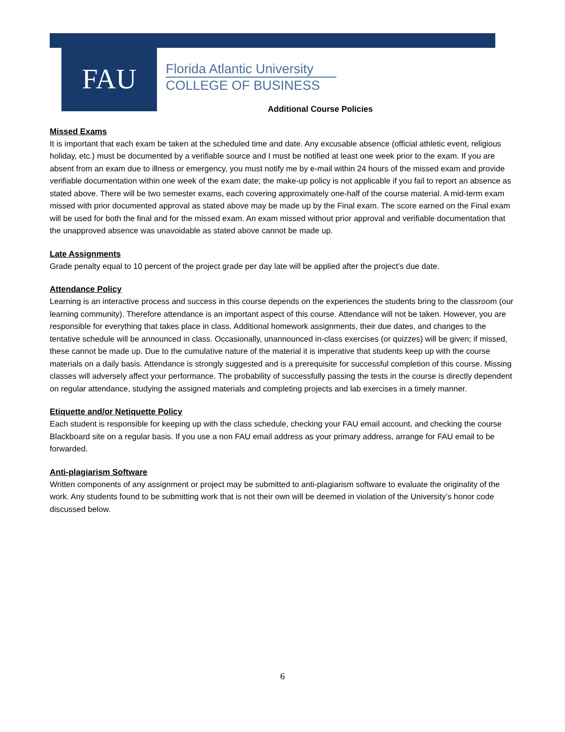FAU
Florida Atlantic University
COLLEGE OF BUSINESS
Additional Course Policies
Missed Exams
It is important that each exam be taken at the scheduled time and date. Any excusable absence (official athletic event, religious holiday, etc.) must be documented by a verifiable source and I must be notified at least one week prior to the exam. If you are absent from an exam due to illness or emergency, you must notify me by e-mail within 24 hours of the missed exam and provide verifiable documentation within one week of the exam date; the make-up policy is not applicable if you fail to report an absence as stated above. There will be two semester exams, each covering approximately one-half of the course material. A mid-term exam missed with prior documented approval as stated above may be made up by the Final exam. The score earned on the Final exam will be used for both the final and for the missed exam. An exam missed without prior approval and verifiable documentation that the unapproved absence was unavoidable as stated above cannot be made up.
Late Assignments
Grade penalty equal to 10 percent of the project grade per day late will be applied after the project’s due date.
Attendance Policy
Learning is an interactive process and success in this course depends on the experiences the students bring to the classroom (our learning community). Therefore attendance is an important aspect of this course. Attendance will not be taken. However, you are responsible for everything that takes place in class. Additional homework assignments, their due dates, and changes to the tentative schedule will be announced in class. Occasionally, unannounced in-class exercises (or quizzes) will be given; if missed, these cannot be made up. Due to the cumulative nature of the material it is imperative that students keep up with the course materials on a daily basis. Attendance is strongly suggested and is a prerequisite for successful completion of this course. Missing classes will adversely affect your performance. The probability of successfully passing the tests in the course is directly dependent on regular attendance, studying the assigned materials and completing projects and lab exercises in a timely manner.
Etiquette and/or Netiquette Policy
Each student is responsible for keeping up with the class schedule, checking your FAU email account, and checking the course Blackboard site on a regular basis. If you use a non FAU email address as your primary address, arrange for FAU email to be forwarded.
Anti-plagiarism Software
Written components of any assignment or project may be submitted to anti-plagiarism software to evaluate the originality of the work. Any students found to be submitting work that is not their own will be deemed in violation of the University’s honor code discussed below.
6